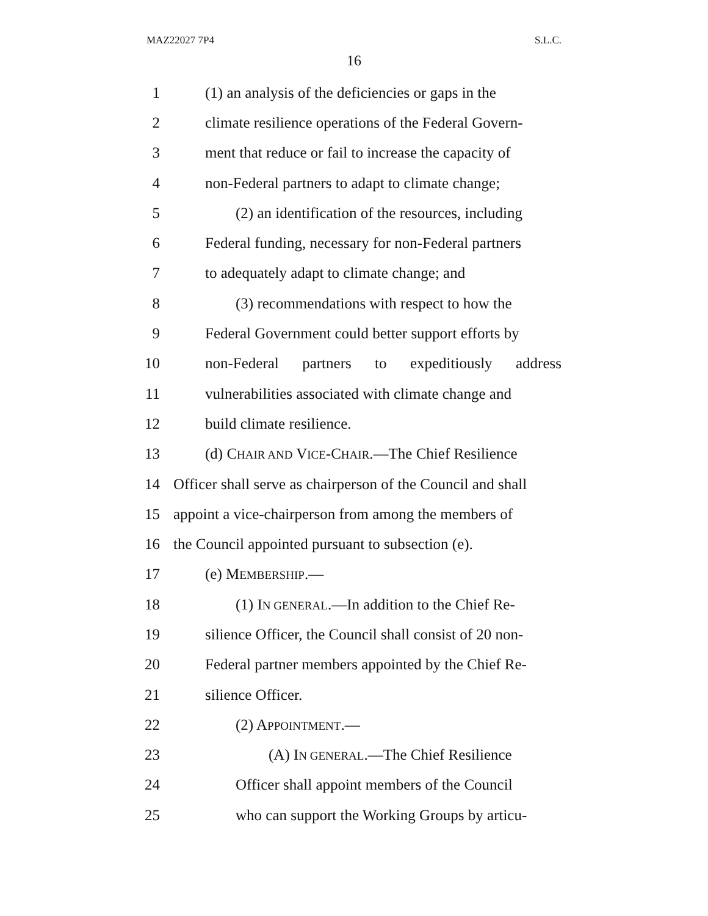MAZ22027 7P4 S.L.C.
16
1 (1) an analysis of the deficiencies or gaps in the
2 climate resilience operations of the Federal Govern-
3 ment that reduce or fail to increase the capacity of
4 non-Federal partners to adapt to climate change;
5 (2) an identification of the resources, including
6 Federal funding, necessary for non-Federal partners
7 to adequately adapt to climate change; and
8 (3) recommendations with respect to how the
9 Federal Government could better support efforts by
10 non-Federal partners to expeditiously address
11 vulnerabilities associated with climate change and
12 build climate resilience.
13 (d) CHAIR AND VICE-CHAIR.—The Chief Resilience
14 Officer shall serve as chairperson of the Council and shall
15 appoint a vice-chairperson from among the members of
16 the Council appointed pursuant to subsection (e).
17 (e) MEMBERSHIP.—
18 (1) IN GENERAL.—In addition to the Chief Re-
19 silience Officer, the Council shall consist of 20 non-
20 Federal partner members appointed by the Chief Re-
21 silience Officer.
22 (2) APPOINTMENT.—
23 (A) IN GENERAL.—The Chief Resilience
24 Officer shall appoint members of the Council
25 who can support the Working Groups by articu-